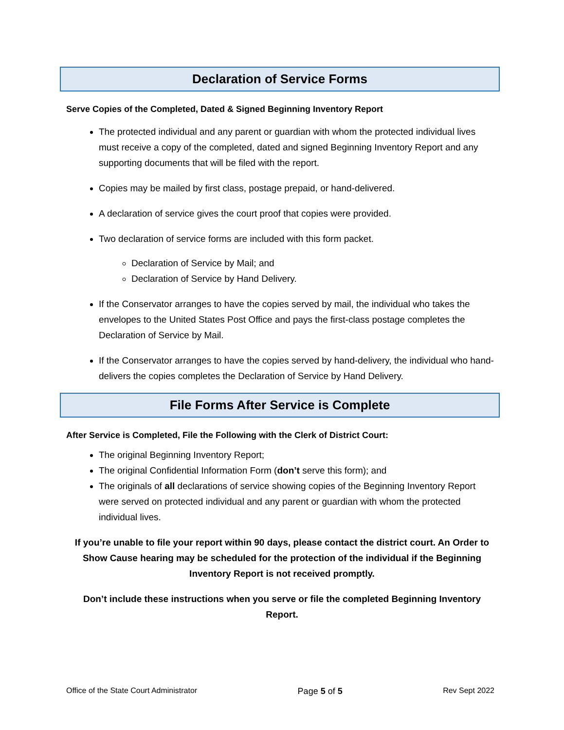Declaration of Service Forms
Serve Copies of the Completed, Dated & Signed Beginning Inventory Report
The protected individual and any parent or guardian with whom the protected individual lives must receive a copy of the completed, dated and signed Beginning Inventory Report and any supporting documents that will be filed with the report.
Copies may be mailed by first class, postage prepaid, or hand-delivered.
A declaration of service gives the court proof that copies were provided.
Two declaration of service forms are included with this form packet.
Declaration of Service by Mail; and
Declaration of Service by Hand Delivery.
If the Conservator arranges to have the copies served by mail, the individual who takes the envelopes to the United States Post Office and pays the first-class postage completes the Declaration of Service by Mail.
If the Conservator arranges to have the copies served by hand-delivery, the individual who hand-delivers the copies completes the Declaration of Service by Hand Delivery.
File Forms After Service is Complete
After Service is Completed, File the Following with the Clerk of District Court:
The original Beginning Inventory Report;
The original Confidential Information Form (don’t serve this form); and
The originals of all declarations of service showing copies of the Beginning Inventory Report were served on protected individual and any parent or guardian with whom the protected individual lives.
If you’re unable to file your report within 90 days, please contact the district court. An Order to Show Cause hearing may be scheduled for the protection of the individual if the Beginning Inventory Report is not received promptly.
Don’t include these instructions when you serve or file the completed Beginning Inventory Report.
Office of the State Court Administrator Page 5 of 5 Rev Sept 2022